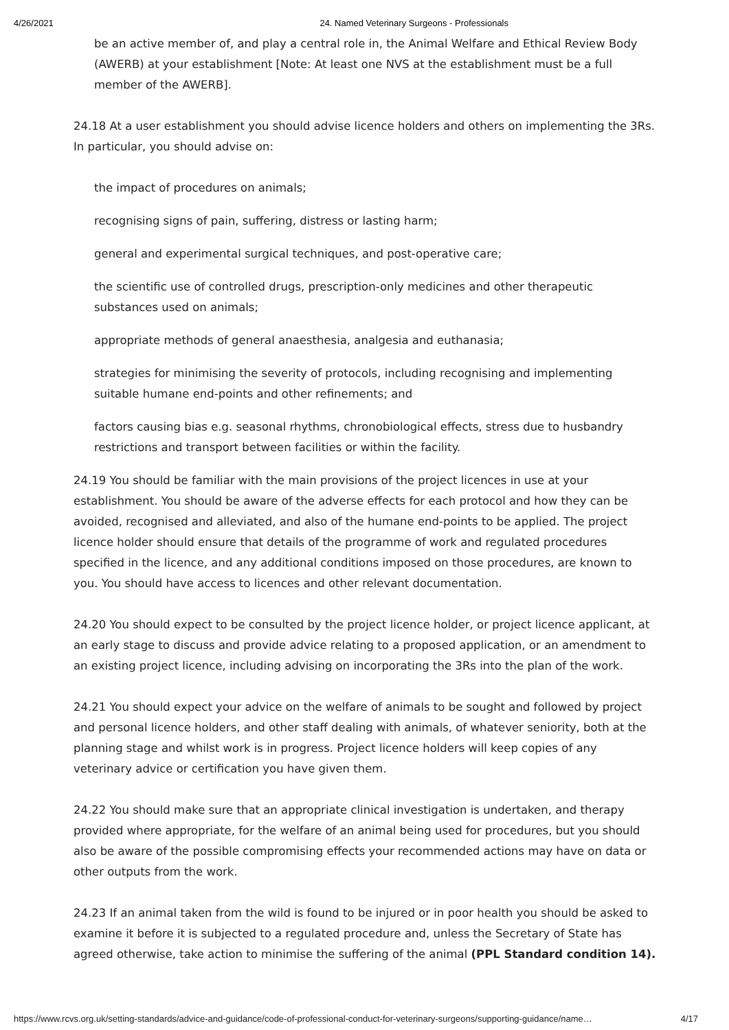4/26/2021 24. Named Veterinary Surgeons - Professionals
be an active member of, and play a central role in, the Animal Welfare and Ethical Review Body (AWERB) at your establishment [Note: At least one NVS at the establishment must be a full member of the AWERB].
24.18 At a user establishment you should advise licence holders and others on implementing the 3Rs. In particular, you should advise on:
the impact of procedures on animals;
recognising signs of pain, suffering, distress or lasting harm;
general and experimental surgical techniques, and post-operative care;
the scientific use of controlled drugs, prescription-only medicines and other therapeutic substances used on animals;
appropriate methods of general anaesthesia, analgesia and euthanasia;
strategies for minimising the severity of protocols, including recognising and implementing suitable humane end-points and other refinements; and
factors causing bias e.g. seasonal rhythms, chronobiological effects, stress due to husbandry restrictions and transport between facilities or within the facility.
24.19 You should be familiar with the main provisions of the project licences in use at your establishment. You should be aware of the adverse effects for each protocol and how they can be avoided, recognised and alleviated, and also of the humane end-points to be applied. The project licence holder should ensure that details of the programme of work and regulated procedures specified in the licence, and any additional conditions imposed on those procedures, are known to you. You should have access to licences and other relevant documentation.
24.20 You should expect to be consulted by the project licence holder, or project licence applicant, at an early stage to discuss and provide advice relating to a proposed application, or an amendment to an existing project licence, including advising on incorporating the 3Rs into the plan of the work.
24.21 You should expect your advice on the welfare of animals to be sought and followed by project and personal licence holders, and other staff dealing with animals, of whatever seniority, both at the planning stage and whilst work is in progress. Project licence holders will keep copies of any veterinary advice or certification you have given them.
24.22 You should make sure that an appropriate clinical investigation is undertaken, and therapy provided where appropriate, for the welfare of an animal being used for procedures, but you should also be aware of the possible compromising effects your recommended actions may have on data or other outputs from the work.
24.23 If an animal taken from the wild is found to be injured or in poor health you should be asked to examine it before it is subjected to a regulated procedure and, unless the Secretary of State has agreed otherwise, take action to minimise the suffering of the animal (PPL Standard condition 14).
https://www.rcvs.org.uk/setting-standards/advice-and-guidance/code-of-professional-conduct-for-veterinary-surgeons/supporting-guidance/name… 4/17